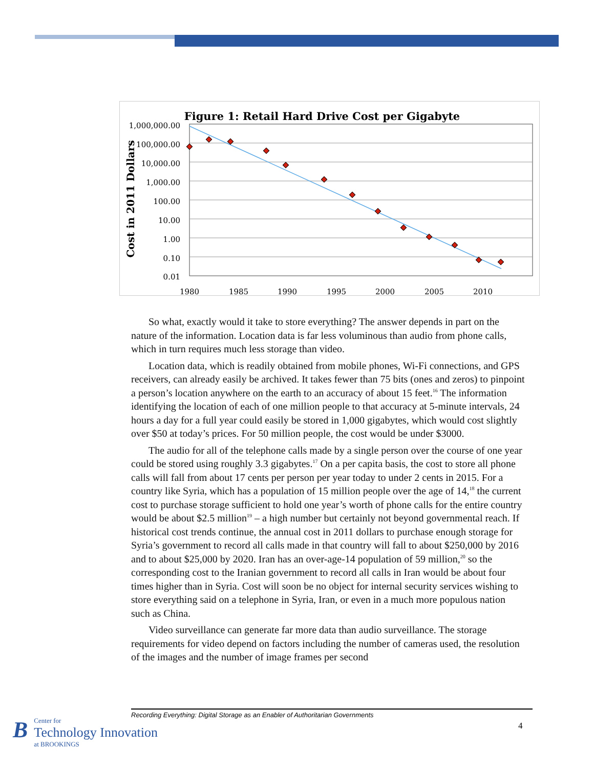Figure 1: Retail Hard Drive Cost per Gigabyte
1,000,000.00
100,000.00
10,000.00
1,000.00
100.00
10.00
1.00
0.10
0.01
1980
1985
1990
1995
2000
2005
2010
Cost in 2011 Dollars
So what, exactly would it take to store everything? The answer depends in part on the nature of the information. Location data is far less voluminous than audio from phone calls, which in turn requires much less storage than video.
Location data, which is readily obtained from mobile phones, Wi-Fi connections, and GPS receivers, can already easily be archived. It takes fewer than 75 bits (ones and zeros) to pinpoint a person’s location anywhere on the earth to an accuracy of about 15 feet.<sup>16</sup> The information identifying the location of each of one million people to that accuracy at 5-minute intervals, 24 hours a day for a full year could easily be stored in 1,000 gigabytes, which would cost slightly over $50 at today’s prices. For 50 million people, the cost would be under $3000.
The audio for all of the telephone calls made by a single person over the course of one year could be stored using roughly 3.3 gigabytes.<sup>17</sup> On a per capita basis, the cost to store all phone calls will fall from about 17 cents per person per year today to under 2 cents in 2015. For a country like Syria, which has a population of 15 million people over the age of 14,<sup>18</sup> the current cost to purchase storage sufficient to hold one year’s worth of phone calls for the entire country would be about $2.5 million<sup>19</sup> – a high number but certainly not beyond governmental reach. If historical cost trends continue, the annual cost in 2011 dollars to purchase enough storage for Syria’s government to record all calls made in that country will fall to about $250,000 by 2016 and to about $25,000 by 2020. Iran has an over-age-14 population of 59 million,<sup>20</sup> so the corresponding cost to the Iranian government to record all calls in Iran would be about four times higher than in Syria. Cost will soon be no object for internal security services wishing to store everything said on a telephone in Syria, Iran, or even in a much more populous nation such as China.
Video surveillance can generate far more data than audio surveillance. The storage requirements for video depend on factors including the number of cameras used, the resolution of the images and the number of image frames per second
Recording Everything: Digital Storage as an Enabler of Authoritarian Governments
4
B
Center for
Technology Innovation
at BROOKINGS